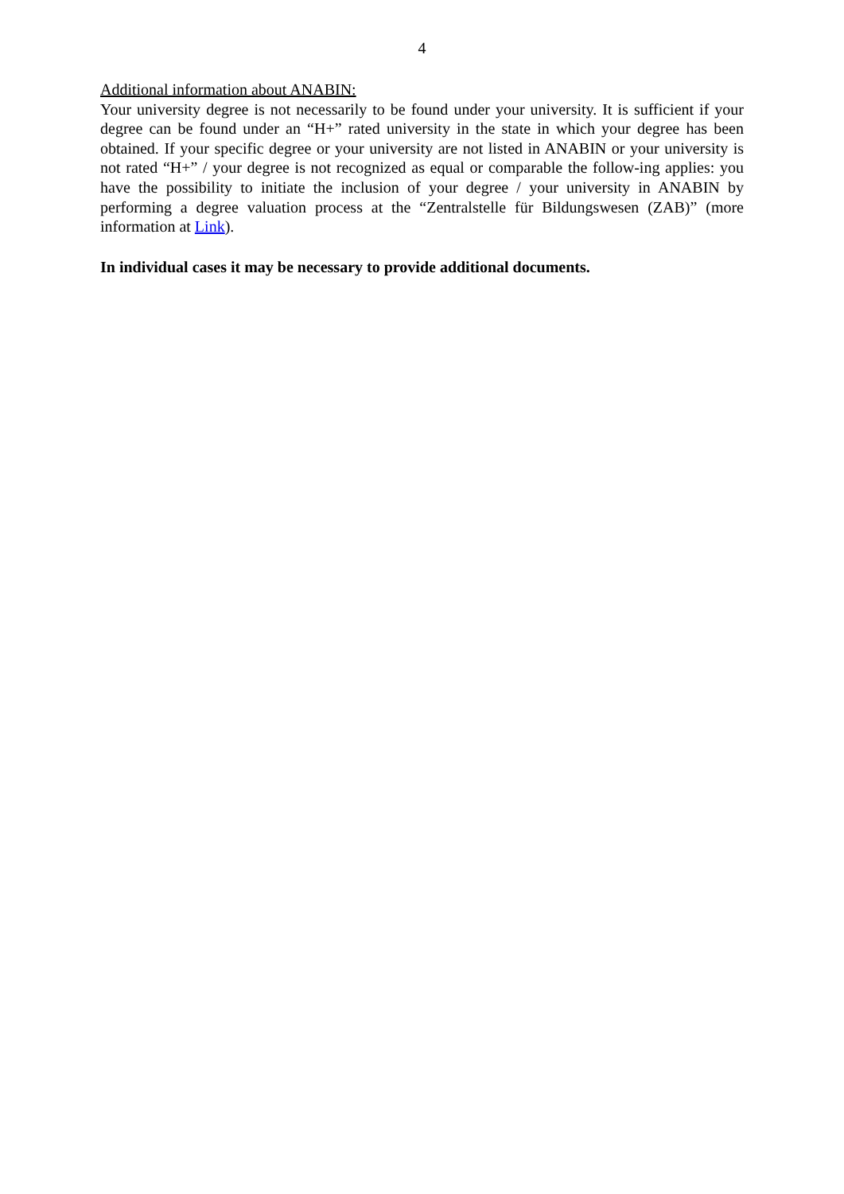4
Additional information about ANABIN:
Your university degree is not necessarily to be found under your university. It is sufficient if your degree can be found under an “H+” rated university in the state in which your degree has been obtained. If your specific degree or your university are not listed in ANABIN or your university is not rated “H+” / your degree is not recognized as equal or comparable the follow-ing applies: you have the possibility to initiate the inclusion of your degree / your university in ANABIN by performing a degree valuation process at the “Zentralstelle für Bildungswesen (ZAB)” (more information at Link).
In individual cases it may be necessary to provide additional documents.